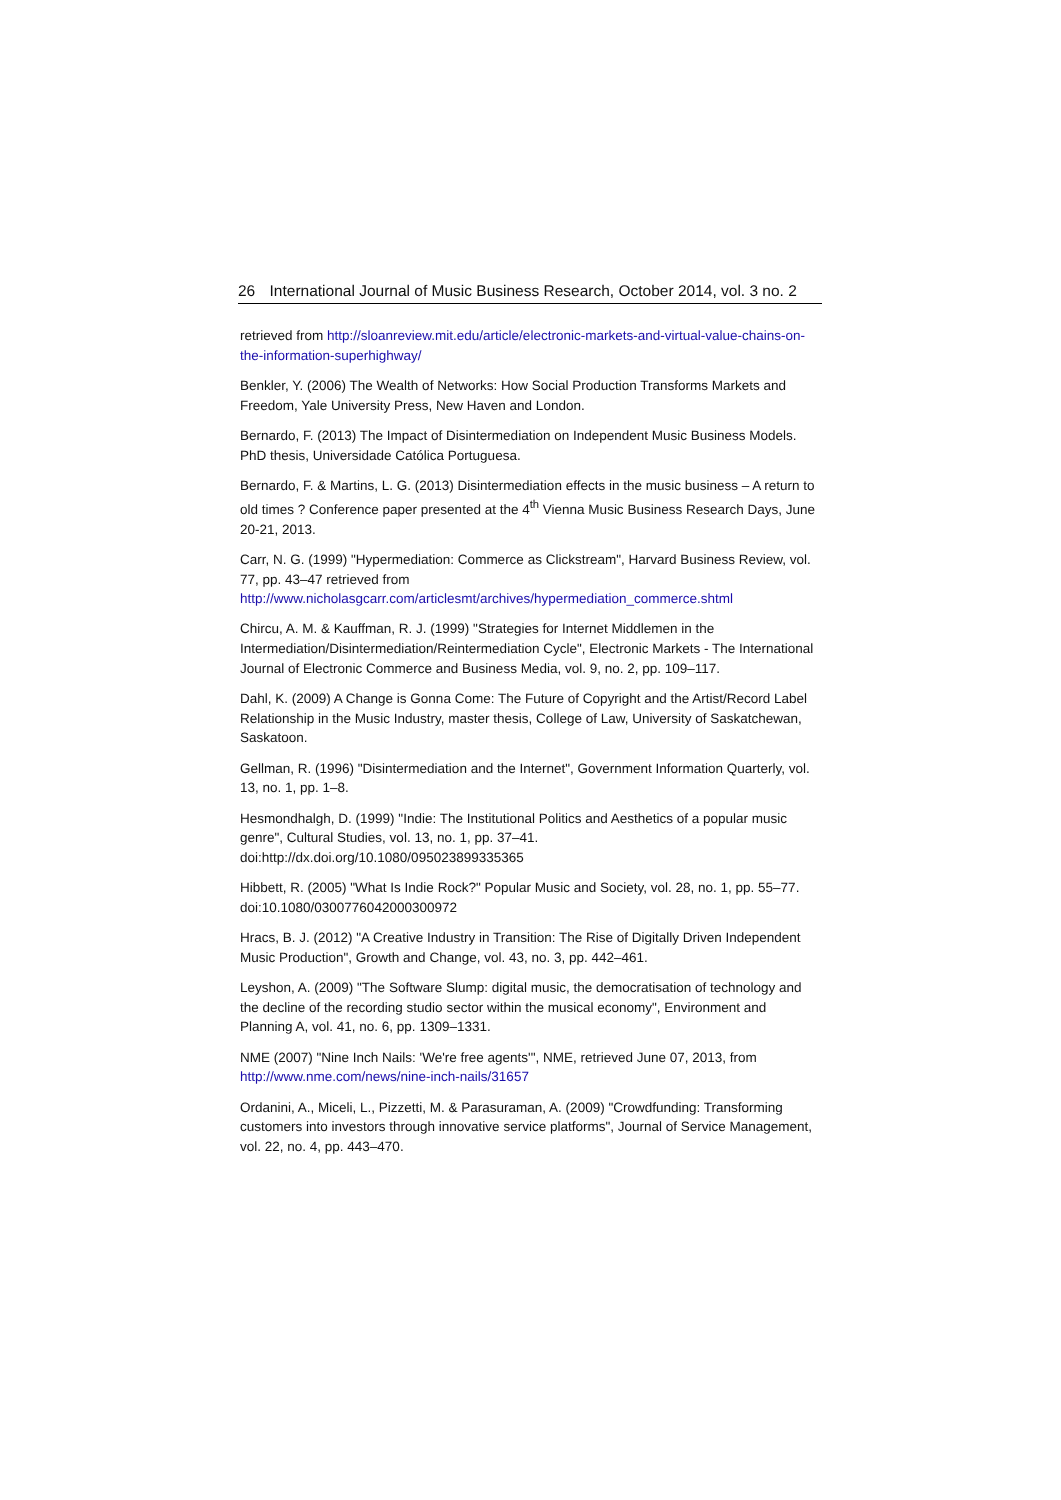26 International Journal of Music Business Research, October 2014, vol. 3 no. 2
retrieved from http://sloanreview.mit.edu/article/electronic-markets-and-virtual-value-chains-on-the-information-superhighway/
Benkler, Y. (2006) The Wealth of Networks: How Social Production Transforms Markets and Freedom, Yale University Press, New Haven and London.
Bernardo, F. (2013) The Impact of Disintermediation on Independent Music Business Models. PhD thesis, Universidade Católica Portuguesa.
Bernardo, F. & Martins, L. G. (2013) Disintermediation effects in the music business – A return to old times ? Conference paper presented at the 4<sup>th</sup> Vienna Music Business Research Days, June 20-21, 2013.
Carr, N. G. (1999) "Hypermediation: Commerce as Clickstream", Harvard Business Review, vol. 77, pp. 43–47 retrieved from http://www.nicholasgcarr.com/articlesmt/archives/hypermediation_commerce.shtml
Chircu, A. M. & Kauffman, R. J. (1999) "Strategies for Internet Middlemen in the Intermediation/Disintermediation/Reintermediation Cycle", Electronic Markets - The International Journal of Electronic Commerce and Business Media, vol. 9, no. 2, pp. 109–117.
Dahl, K. (2009) A Change is Gonna Come: The Future of Copyright and the Artist/Record Label Relationship in the Music Industry, master thesis, College of Law, University of Saskatchewan, Saskatoon.
Gellman, R. (1996) "Disintermediation and the Internet", Government Information Quarterly, vol. 13, no. 1, pp. 1–8.
Hesmondhalgh, D. (1999) "Indie: The Institutional Politics and Aesthetics of a popular music genre", Cultural Studies, vol. 13, no. 1, pp. 37–41. doi:http://dx.doi.org/10.1080/095023899335365
Hibbett, R. (2005) "What Is Indie Rock?" Popular Music and Society, vol. 28, no. 1, pp. 55–77. doi:10.1080/0300776042000300972
Hracs, B. J. (2012) "A Creative Industry in Transition: The Rise of Digitally Driven Independent Music Production", Growth and Change, vol. 43, no. 3, pp. 442–461.
Leyshon, A. (2009) "The Software Slump: digital music, the democratisation of technology and the decline of the recording studio sector within the musical economy", Environment and Planning A, vol. 41, no. 6, pp. 1309–1331.
NME (2007) "Nine Inch Nails: 'We're free agents'", NME, retrieved June 07, 2013, from http://www.nme.com/news/nine-inch-nails/31657
Ordanini, A., Miceli, L., Pizzetti, M. & Parasuraman, A. (2009) "Crowdfunding: Transforming customers into investors through innovative service platforms", Journal of Service Management, vol. 22, no. 4, pp. 443–470.